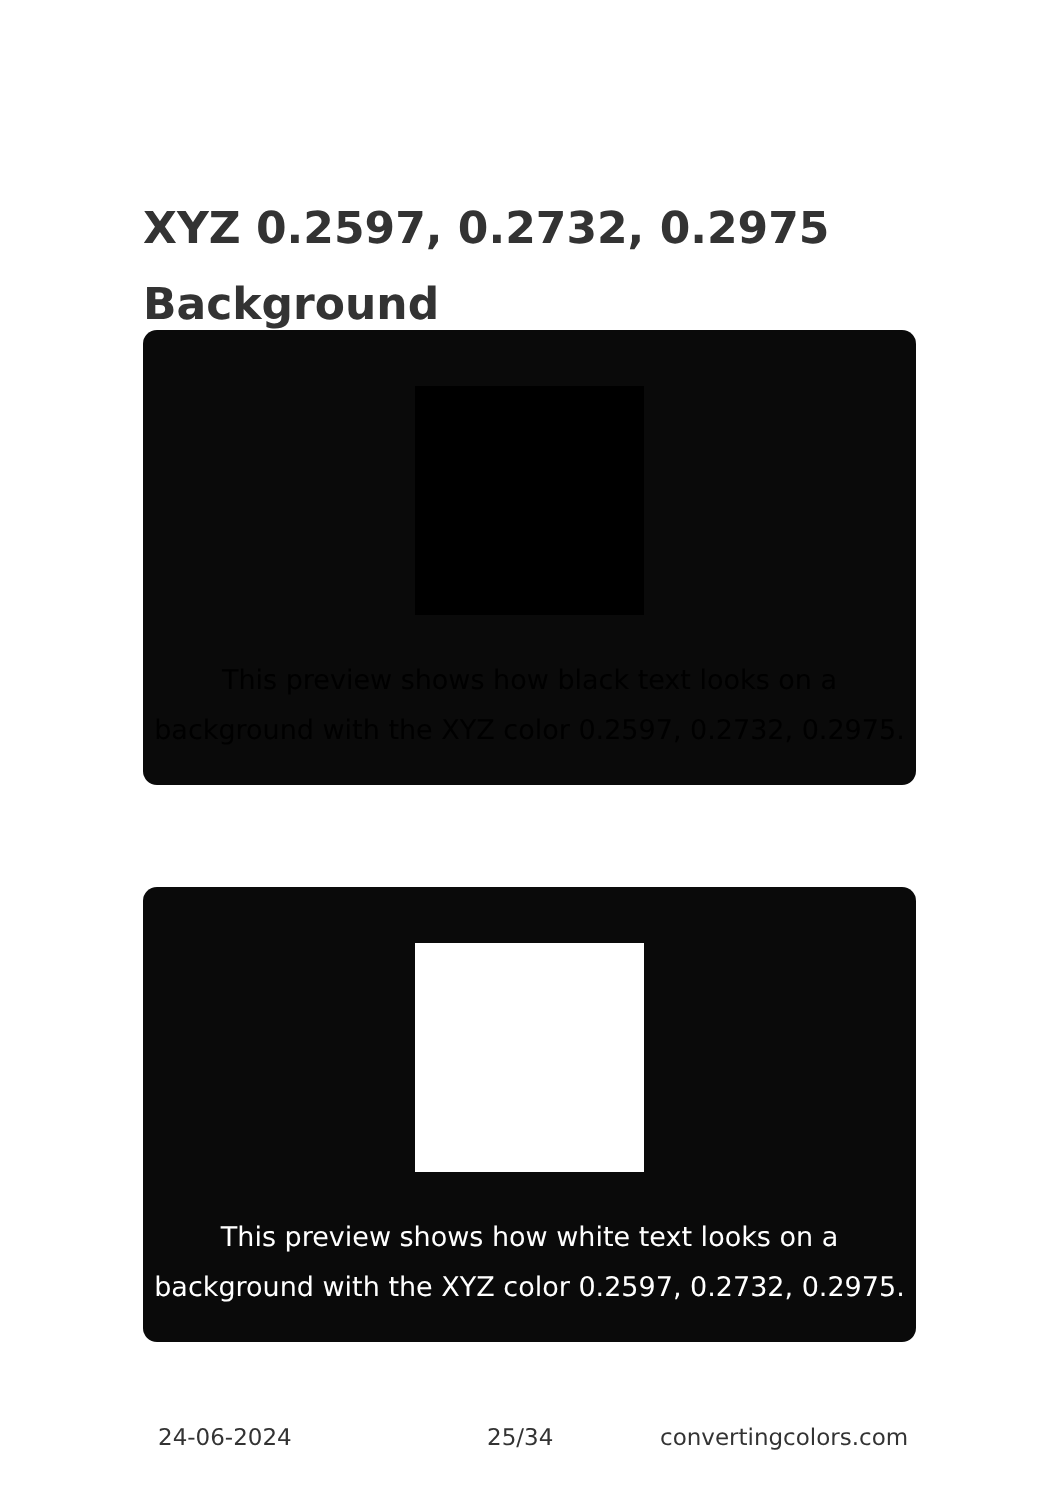XYZ 0.2597, 0.2732, 0.2975
Background
This preview shows how black text looks on a
background with the XYZ color 0.2597, 0.2732, 0.2975.
This preview shows how white text looks on a
background with the XYZ color 0.2597, 0.2732, 0.2975.
24-06-2024 25/34 convertingcolors.com